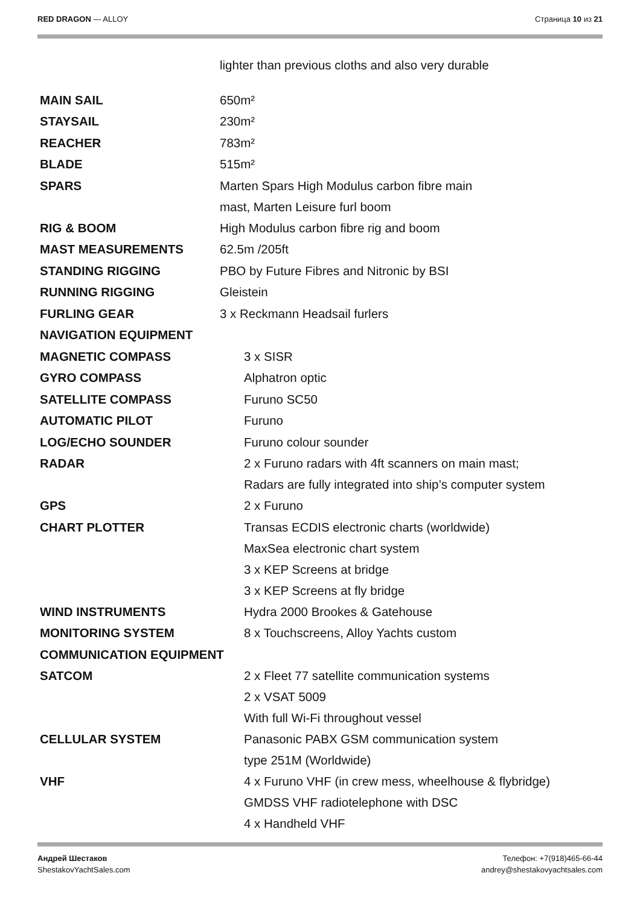RED DRAGON — ALLOY Страница 10 из 21
| | lighter than previous cloths and also very durable |
| MAIN SAIL | 650m² |
| STAYSAIL | 230m² |
| REACHER | 783m² |
| BLADE | 515m² |
| SPARS | Marten Spars High Modulus carbon fibre main mast, Marten Leisure furl boom |
| RIG & BOOM | High Modulus carbon fibre rig and boom |
| MAST MEASUREMENTS | 62.5m /205ft |
| STANDING RIGGING | PBO by Future Fibres and Nitronic by BSI |
| RUNNING RIGGING | Gleistein |
| FURLING GEAR | 3 x Reckmann Headsail furlers |
| NAVIGATION EQUIPMENT | |
| MAGNETIC COMPASS | 3 x SISR |
| GYRO COMPASS | Alphatron optic |
| SATELLITE COMPASS | Furuno SC50 |
| AUTOMATIC PILOT | Furuno |
| LOG/ECHO SOUNDER | Furuno colour sounder |
| RADAR | 2 x Furuno radars with 4ft scanners on main mast; Radars are fully integrated into ship’s computer system |
| GPS | 2 x Furuno |
| CHART PLOTTER | Transas ECDIS electronic charts (worldwide) MaxSea electronic chart system 3 x KEP Screens at bridge 3 x KEP Screens at fly bridge |
| WIND INSTRUMENTS | Hydra 2000 Brookes & Gatehouse |
| MONITORING SYSTEM | 8 x Touchscreens, Alloy Yachts custom |
| COMMUNICATION EQUIPMENT | |
| SATCOM | 2 x Fleet 77 satellite communication systems 2 x VSAT 5009 With full Wi-Fi throughout vessel |
| CELLULAR SYSTEM | Panasonic PABX GSM communication system type 251M (Worldwide) |
| VHF | 4 x Furuno VHF (in crew mess, wheelhouse & flybridge) GMDSS VHF radiotelephone with DSC 4 x Handheld VHF |
Андрей Шестаков
ShestakovYachtSales.com
Телефон: +7(918)465-66-44
andrey@shestakovyachtsales.com